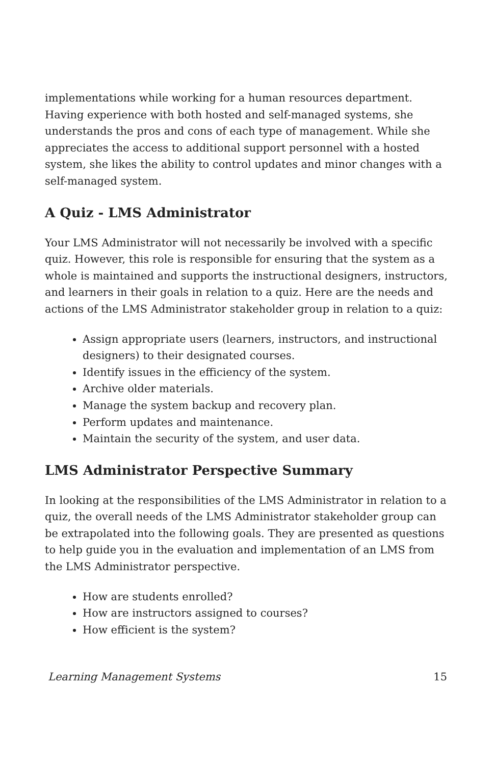implementations while working for a human resources department. Having experience with both hosted and self-managed systems, she understands the pros and cons of each type of management. While she appreciates the access to additional support personnel with a hosted system, she likes the ability to control updates and minor changes with a self-managed system.
A Quiz - LMS Administrator
Your LMS Administrator will not necessarily be involved with a specific quiz. However, this role is responsible for ensuring that the system as a whole is maintained and supports the instructional designers, instructors, and learners in their goals in relation to a quiz. Here are the needs and actions of the LMS Administrator stakeholder group in relation to a quiz:
Assign appropriate users (learners, instructors, and instructional designers) to their designated courses.
Identify issues in the efficiency of the system.
Archive older materials.
Manage the system backup and recovery plan.
Perform updates and maintenance.
Maintain the security of the system, and user data.
LMS Administrator Perspective Summary
In looking at the responsibilities of the LMS Administrator in relation to a quiz, the overall needs of the LMS Administrator stakeholder group can be extrapolated into the following goals. They are presented as questions to help guide you in the evaluation and implementation of an LMS from the LMS Administrator perspective.
How are students enrolled?
How are instructors assigned to courses?
How efficient is the system?
Learning Management Systems 15